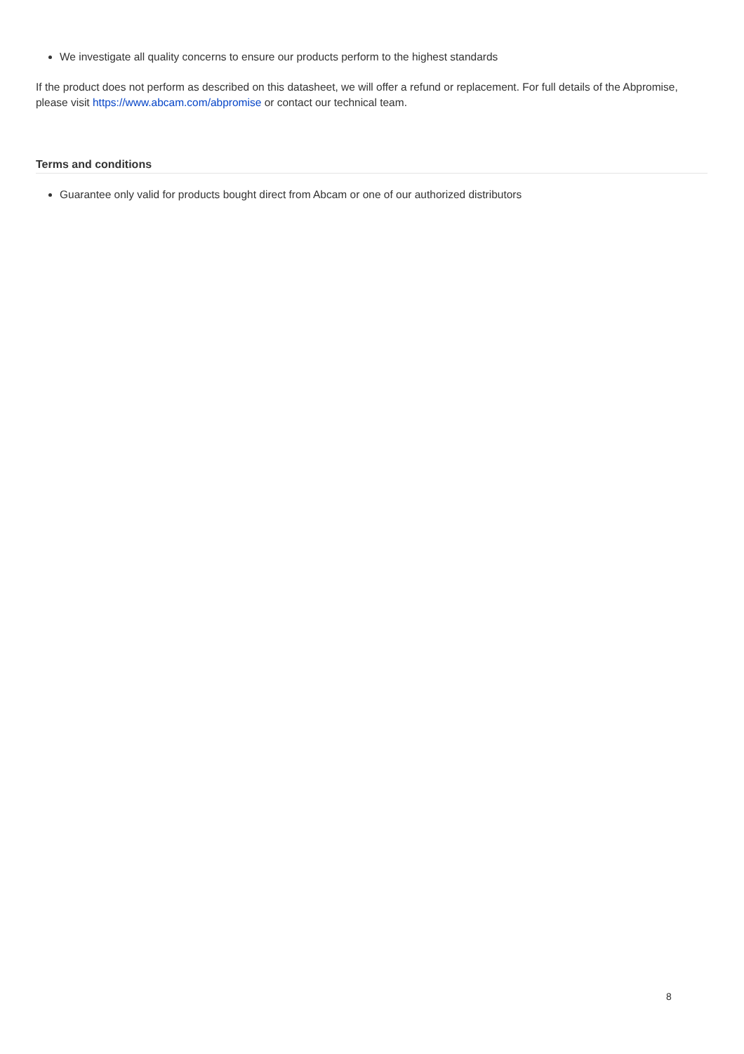We investigate all quality concerns to ensure our products perform to the highest standards
If the product does not perform as described on this datasheet, we will offer a refund or replacement. For full details of the Abpromise, please visit https://www.abcam.com/abpromise or contact our technical team.
Terms and conditions
Guarantee only valid for products bought direct from Abcam or one of our authorized distributors
8